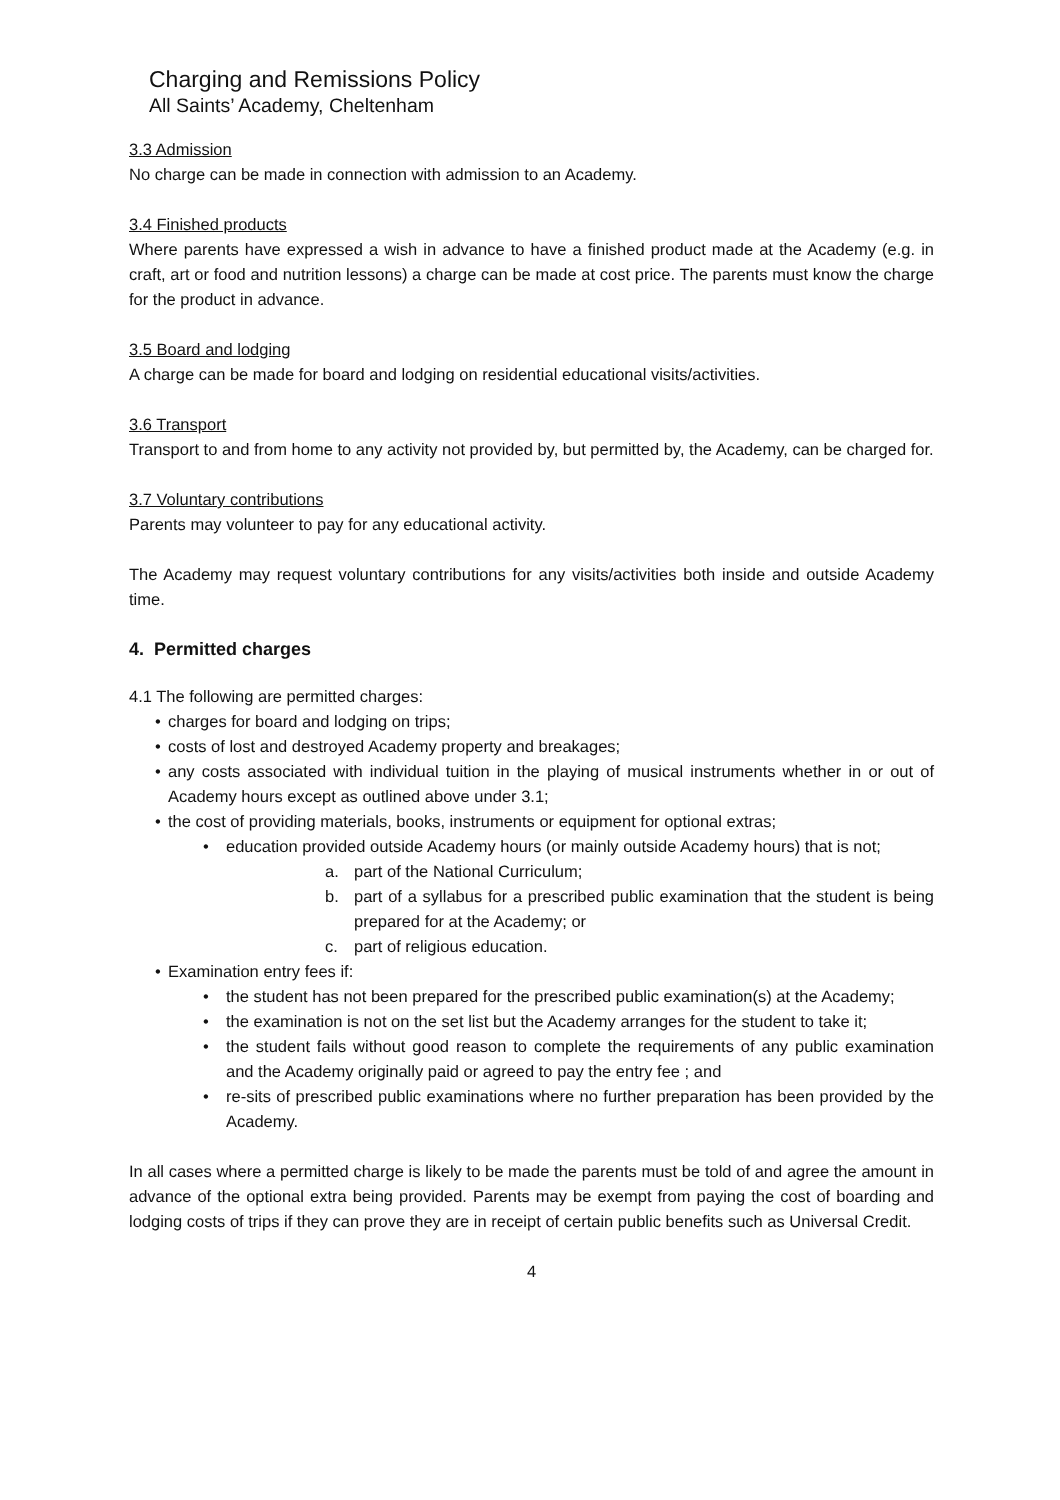Charging and Remissions Policy
All Saints’ Academy, Cheltenham
3.3 Admission
No charge can be made in connection with admission to an Academy.
3.4 Finished products
Where parents have expressed a wish in advance to have a finished product made at the Academy (e.g. in craft, art or food and nutrition lessons) a charge can be made at cost price. The parents must know the charge for the product in advance.
3.5 Board and lodging
A charge can be made for board and lodging on residential educational visits/activities.
3.6 Transport
Transport to and from home to any activity not provided by, but permitted by, the Academy, can be charged for.
3.7 Voluntary contributions
Parents may volunteer to pay for any educational activity.
The Academy may request voluntary contributions for any visits/activities both inside and outside Academy time.
4. Permitted charges
4.1 The following are permitted charges:
• charges for board and lodging on trips;
• costs of lost and destroyed Academy property and breakages;
• any costs associated with individual tuition in the playing of musical instruments whether in or out of Academy hours except as outlined above under 3.1;
• the cost of providing materials, books, instruments or equipment for optional extras;
• education provided outside Academy hours (or mainly outside Academy hours) that is not;
a. part of the National Curriculum;
b. part of a syllabus for a prescribed public examination that the student is being prepared for at the Academy; or
c. part of religious education.
• Examination entry fees if:
• the student has not been prepared for the prescribed public examination(s) at the Academy;
• the examination is not on the set list but the Academy arranges for the student to take it;
• the student fails without good reason to complete the requirements of any public examination and the Academy originally paid or agreed to pay the entry fee ; and
• re-sits of prescribed public examinations where no further preparation has been provided by the Academy.
In all cases where a permitted charge is likely to be made the parents must be told of and agree the amount in advance of the optional extra being provided. Parents may be exempt from paying the cost of boarding and lodging costs of trips if they can prove they are in receipt of certain public benefits such as Universal Credit.
4